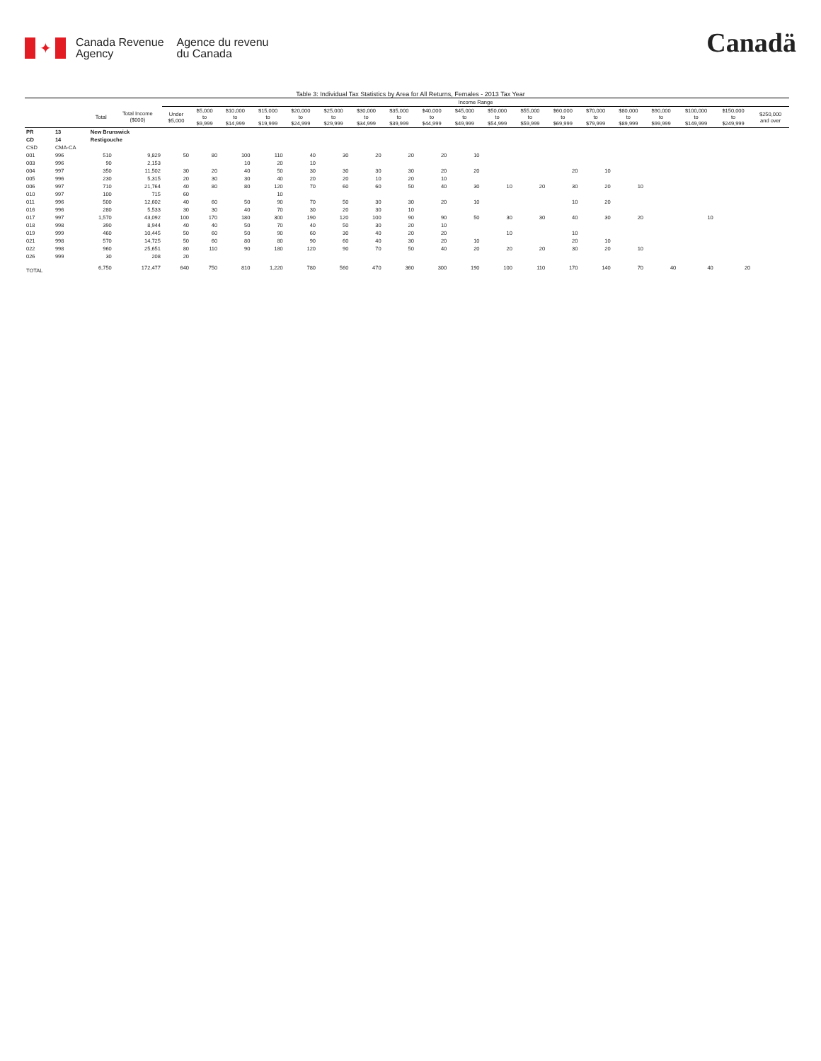✦
Canada Revenue
Agency
Agence du revenu
du Canada
Canadä
Table 3: Individual Tax Statistics by Area for All Returns, Females - 2013 Tax Year
| | | | | Income Range | | | | | | | | | | | | | | | | | | |
| --- | --- | --- | --- | --- | --- | --- | --- | --- | --- | --- | --- | --- | --- | --- | --- | --- | --- | --- | --- | --- | --- | --- |
| | | Total | Total Income ($000) | Under $5,000 | $5,000 to $9,999 | $10,000 to $14,999 | $15,000 to $19,999 | $20,000 to $24,999 | $25,000 to $29,999 | $30,000 to $34,999 | $35,000 to $39,999 | $40,000 to $44,999 | $45,000 to $49,999 | $50,000 to $54,999 | $55,000 to $59,999 | $60,000 to $69,999 | $70,000 to $79,999 | $80,000 to $89,999 | $90,000 to $99,999 | $100,000 to $149,999 | $150,000 to $249,999 | $250,000 and over |
| PR | 13 | New Brunswick | | | | | | | | | | | | | | | | | | | | |
| CD | 14 | Restigouche | | | | | | | | | | | | | | | | | | | | |
| CSD | CMA-CA | | | | | | | | | | | | | | | | | | | | | |
| 001 | 996 | 510 | 9,829 | 50 | 80 | 100 | 110 | 40 | 30 | 20 | 20 | 20 | 10 | | | | | | | | | |
| 003 | 996 | 90 | 2,153 | | | 10 | 20 | 10 | | | | | | | | | | | | | | |
| 004 | 997 | 350 | 11,502 | 30 | 20 | 40 | 50 | 30 | 30 | 30 | 30 | 20 | 20 | | | 20 | 10 | | | | | |
| 005 | 996 | 230 | 5,315 | 20 | 30 | 30 | 40 | 20 | 20 | 10 | 20 | 10 | | | | | | | | | | |
| 006 | 997 | 710 | 21,764 | 40 | 80 | 80 | 120 | 70 | 60 | 60 | 50 | 40 | 30 | 10 | 20 | 30 | 20 | 10 | | | | |
| 010 | 997 | 100 | 715 | 60 | | | 10 | | | | | | | | | | | | | | | |
| 011 | 996 | 500 | 12,602 | 40 | 60 | 50 | 90 | 70 | 50 | 30 | 30 | 20 | 10 | | | 10 | 20 | | | | | |
| 016 | 996 | 280 | 5,533 | 30 | 30 | 40 | 70 | 30 | 20 | 30 | 10 | | | | | | | | | | | |
| 017 | 997 | 1,570 | 43,092 | 100 | 170 | 180 | 300 | 190 | 120 | 100 | 90 | 90 | 50 | 30 | 30 | 40 | 30 | 20 | | 10 | | |
| 018 | 998 | 390 | 8,944 | 40 | 40 | 50 | 70 | 40 | 50 | 30 | 20 | 10 | | | | | | | | | | |
| 019 | 999 | 460 | 10,445 | 50 | 60 | 50 | 90 | 60 | 30 | 40 | 20 | 20 | | 10 | | 10 | | | | | | |
| 021 | 998 | 570 | 14,725 | 50 | 60 | 80 | 80 | 90 | 60 | 40 | 30 | 20 | 10 | | | 20 | 10 | | | | | |
| 022 | 998 | 960 | 25,651 | 80 | 110 | 90 | 180 | 120 | 90 | 70 | 50 | 40 | 20 | 20 | 20 | 30 | 20 | 10 | | | | |
| 026 | 999 | 30 | 208 | 20 | | | | | | | | | | | | | | | | | | |
| TOTAL | | 6,750 | 172,477 | 640 | 750 | 810 | 1,220 | 780 | 560 | 470 | 360 | 300 | 190 | 100 | 110 | 170 | 140 | 70 | 40 | 40 | 20 | |